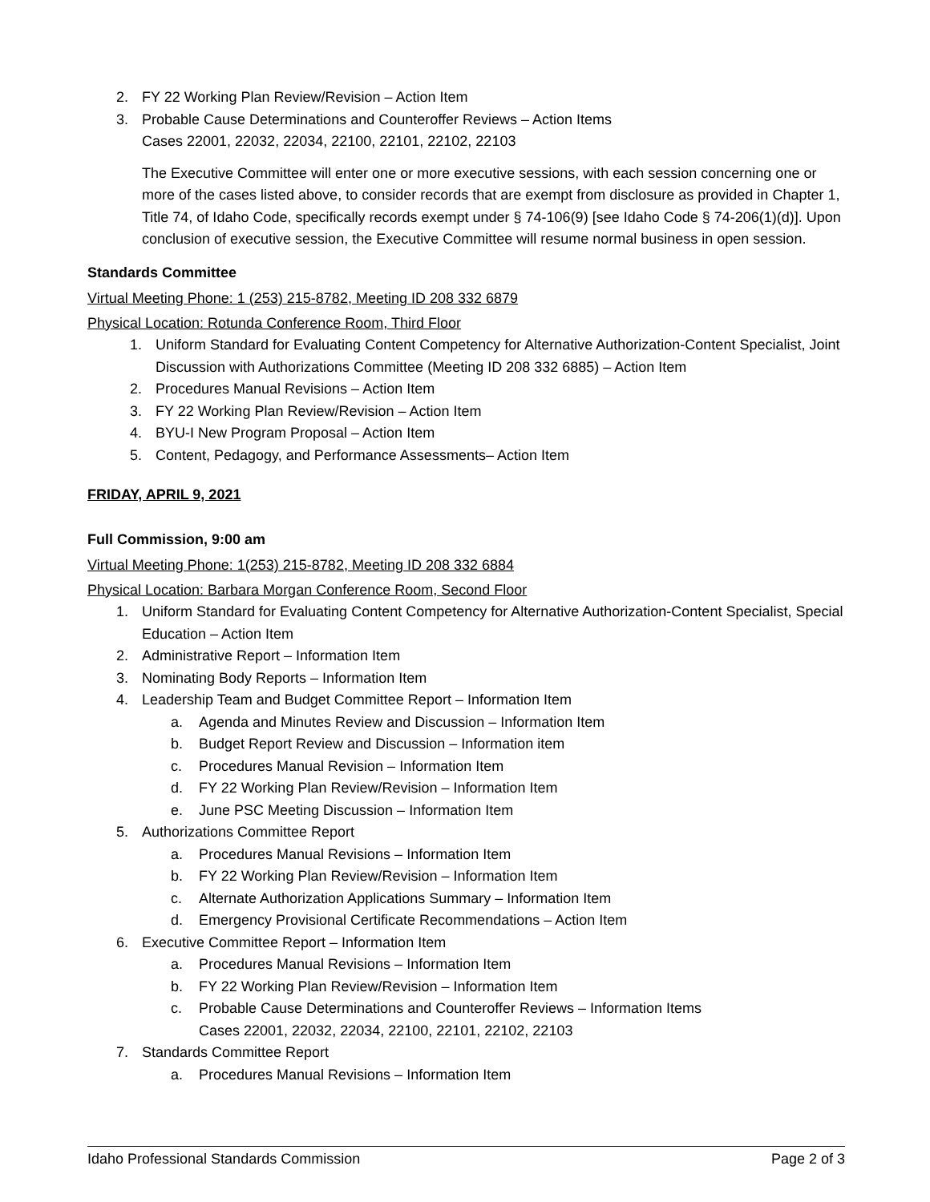2. FY 22 Working Plan Review/Revision – Action Item
3. Probable Cause Determinations and Counteroffer Reviews – Action Items
Cases 22001, 22032, 22034, 22100, 22101, 22102, 22103
The Executive Committee will enter one or more executive sessions, with each session concerning one or more of the cases listed above, to consider records that are exempt from disclosure as provided in Chapter 1, Title 74, of Idaho Code, specifically records exempt under § 74-106(9) [see Idaho Code § 74-206(1)(d)]. Upon conclusion of executive session, the Executive Committee will resume normal business in open session.
Standards Committee
Virtual Meeting Phone: 1 (253) 215-8782, Meeting ID 208 332 6879
Physical Location: Rotunda Conference Room, Third Floor
1. Uniform Standard for Evaluating Content Competency for Alternative Authorization-Content Specialist, Joint Discussion with Authorizations Committee (Meeting ID 208 332 6885) – Action Item
2. Procedures Manual Revisions – Action Item
3. FY 22 Working Plan Review/Revision – Action Item
4. BYU-I New Program Proposal – Action Item
5. Content, Pedagogy, and Performance Assessments– Action Item
FRIDAY, APRIL 9, 2021
Full Commission, 9:00 am
Virtual Meeting Phone: 1(253) 215-8782, Meeting ID 208 332 6884
Physical Location: Barbara Morgan Conference Room, Second Floor
1. Uniform Standard for Evaluating Content Competency for Alternative Authorization-Content Specialist, Special Education – Action Item
2. Administrative Report – Information Item
3. Nominating Body Reports – Information Item
4. Leadership Team and Budget Committee Report – Information Item
a. Agenda and Minutes Review and Discussion – Information Item
b. Budget Report Review and Discussion – Information item
c. Procedures Manual Revision – Information Item
d. FY 22 Working Plan Review/Revision – Information Item
e. June PSC Meeting Discussion – Information Item
5. Authorizations Committee Report
a. Procedures Manual Revisions – Information Item
b. FY 22 Working Plan Review/Revision – Information Item
c. Alternate Authorization Applications Summary – Information Item
d. Emergency Provisional Certificate Recommendations – Action Item
6. Executive Committee Report – Information Item
a. Procedures Manual Revisions – Information Item
b. FY 22 Working Plan Review/Revision – Information Item
c. Probable Cause Determinations and Counteroffer Reviews – Information Items
Cases 22001, 22032, 22034, 22100, 22101, 22102, 22103
7. Standards Committee Report
a. Procedures Manual Revisions – Information Item
Idaho Professional Standards Commission Page 2 of 3